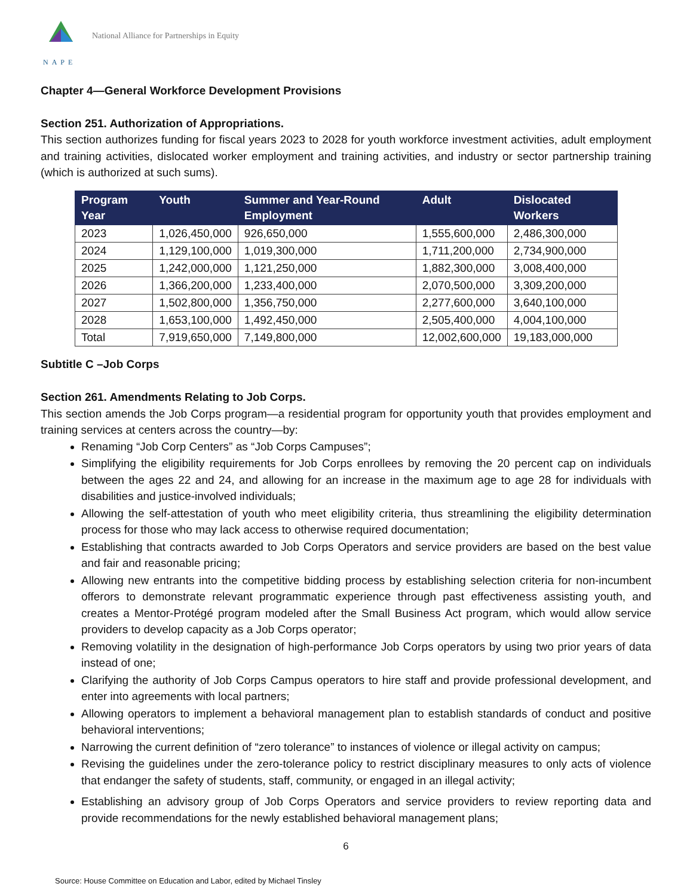NAPE
National Alliance for Partnerships in Equity
Chapter 4—General Workforce Development Provisions
Section 251. Authorization of Appropriations.
This section authorizes funding for fiscal years 2023 to 2028 for youth workforce investment activities, adult employment and training activities, dislocated worker employment and training activities, and industry or sector partnership training (which is authorized at such sums).
| Program Year | Youth | Summer and Year-Round Employment | Adult | Dislocated Workers |
| --- | --- | --- | --- | --- |
| 2023 | 1,026,450,000 | 926,650,000 | 1,555,600,000 | 2,486,300,000 |
| 2024 | 1,129,100,000 | 1,019,300,000 | 1,711,200,000 | 2,734,900,000 |
| 2025 | 1,242,000,000 | 1,121,250,000 | 1,882,300,000 | 3,008,400,000 |
| 2026 | 1,366,200,000 | 1,233,400,000 | 2,070,500,000 | 3,309,200,000 |
| 2027 | 1,502,800,000 | 1,356,750,000 | 2,277,600,000 | 3,640,100,000 |
| 2028 | 1,653,100,000 | 1,492,450,000 | 2,505,400,000 | 4,004,100,000 |
| Total | 7,919,650,000 | 7,149,800,000 | 12,002,600,000 | 19,183,000,000 |
Subtitle C –Job Corps
Section 261. Amendments Relating to Job Corps.
This section amends the Job Corps program—a residential program for opportunity youth that provides employment and training services at centers across the country—by:
Renaming “Job Corp Centers” as “Job Corps Campuses”;
Simplifying the eligibility requirements for Job Corps enrollees by removing the 20 percent cap on individuals between the ages 22 and 24, and allowing for an increase in the maximum age to age 28 for individuals with disabilities and justice-involved individuals;
Allowing the self-attestation of youth who meet eligibility criteria, thus streamlining the eligibility determination process for those who may lack access to otherwise required documentation;
Establishing that contracts awarded to Job Corps Operators and service providers are based on the best value and fair and reasonable pricing;
Allowing new entrants into the competitive bidding process by establishing selection criteria for non-incumbent offerors to demonstrate relevant programmatic experience through past effectiveness assisting youth, and creates a Mentor-Protégé program modeled after the Small Business Act program, which would allow service providers to develop capacity as a Job Corps operator;
Removing volatility in the designation of high-performance Job Corps operators by using two prior years of data instead of one;
Clarifying the authority of Job Corps Campus operators to hire staff and provide professional development, and enter into agreements with local partners;
Allowing operators to implement a behavioral management plan to establish standards of conduct and positive behavioral interventions;
Narrowing the current definition of “zero tolerance” to instances of violence or illegal activity on campus;
Revising the guidelines under the zero-tolerance policy to restrict disciplinary measures to only acts of violence that endanger the safety of students, staff, community, or engaged in an illegal activity;
Establishing an advisory group of Job Corps Operators and service providers to review reporting data and provide recommendations for the newly established behavioral management plans;
6
Source: House Committee on Education and Labor, edited by Michael Tinsley